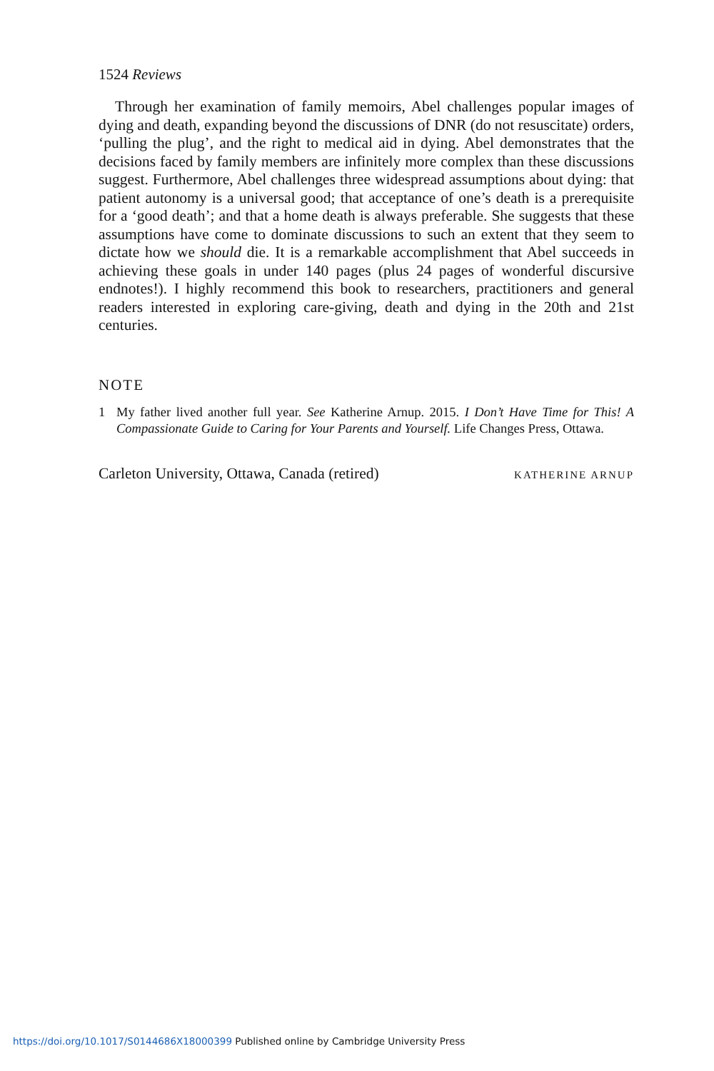1524 Reviews
Through her examination of family memoirs, Abel challenges popular images of dying and death, expanding beyond the discussions of DNR (do not resuscitate) orders, ‘pulling the plug’, and the right to medical aid in dying. Abel demonstrates that the decisions faced by family members are infinitely more complex than these discussions suggest. Furthermore, Abel challenges three widespread assumptions about dying: that patient autonomy is a universal good; that acceptance of one’s death is a prerequisite for a ‘good death’; and that a home death is always preferable. She suggests that these assumptions have come to dominate discussions to such an extent that they seem to dictate how we should die. It is a remarkable accomplishment that Abel succeeds in achieving these goals in under 140 pages (plus 24 pages of wonderful discursive endnotes!). I highly recommend this book to researchers, practitioners and general readers interested in exploring care-giving, death and dying in the 20th and 21st centuries.
NOTE
1 My father lived another full year. See Katherine Arnup. 2015. I Don’t Have Time for This! A Compassionate Guide to Caring for Your Parents and Yourself. Life Changes Press, Ottawa.
Carleton University, Ottawa, Canada (retired) KATHERINE ARNUP
https://doi.org/10.1017/S0144686X18000399 Published online by Cambridge University Press